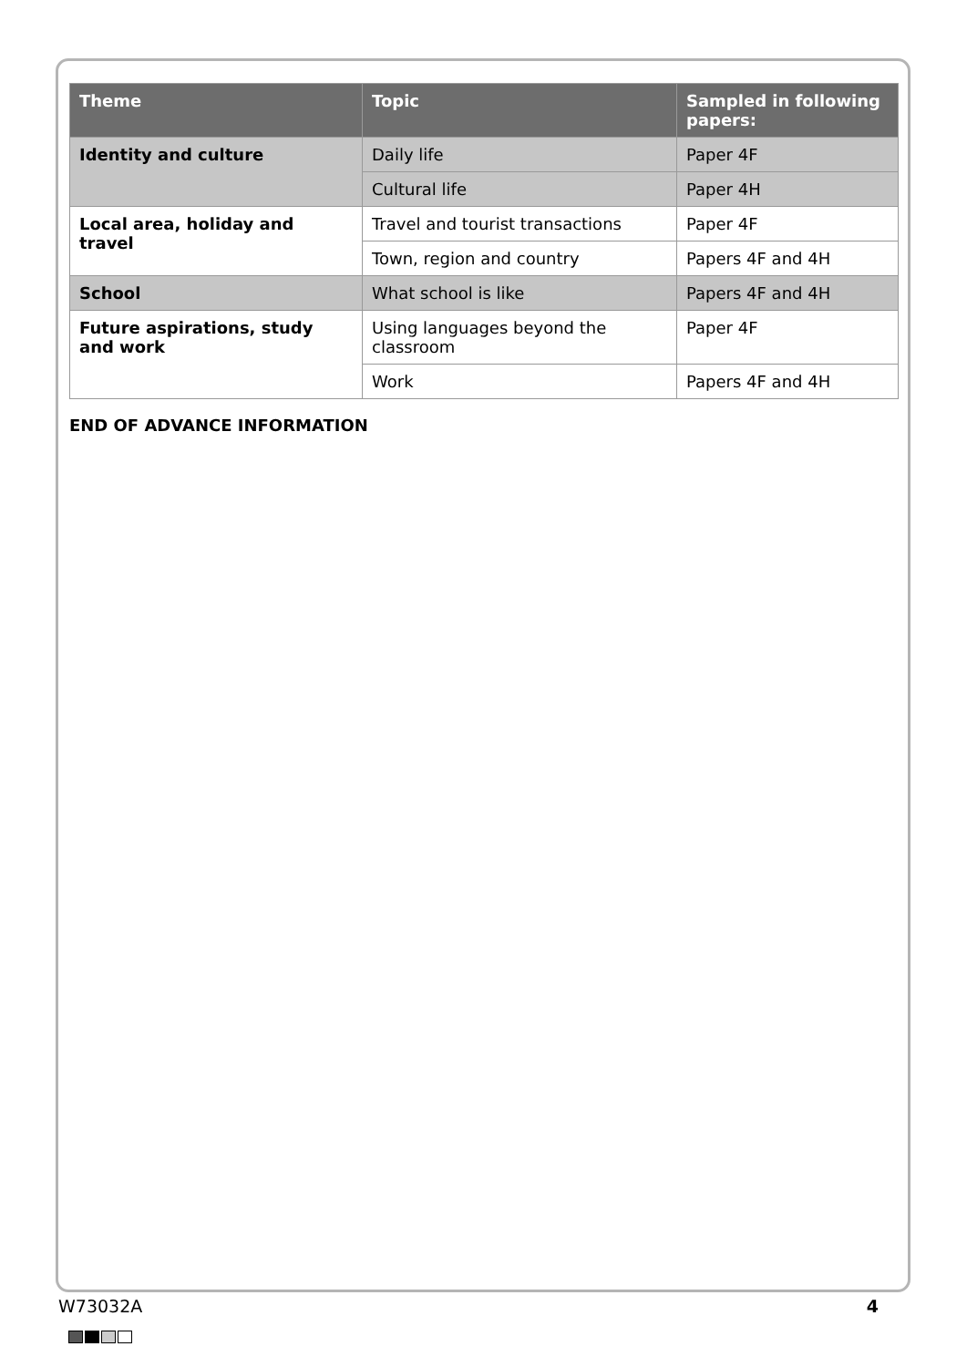| Theme | Topic | Sampled in following papers: |
| --- | --- | --- |
| Identity and culture | Daily life | Paper 4F |
| | Cultural life | Paper 4H |
| Local area, holiday and travel | Travel and tourist transactions | Paper 4F |
| | Town, region and country | Papers 4F and 4H |
| School | What school is like | Papers 4F and 4H |
| Future aspirations, study and work | Using languages beyond the classroom | Paper 4F |
| | Work | Papers 4F and 4H |
END OF ADVANCE INFORMATION
W73032A 4